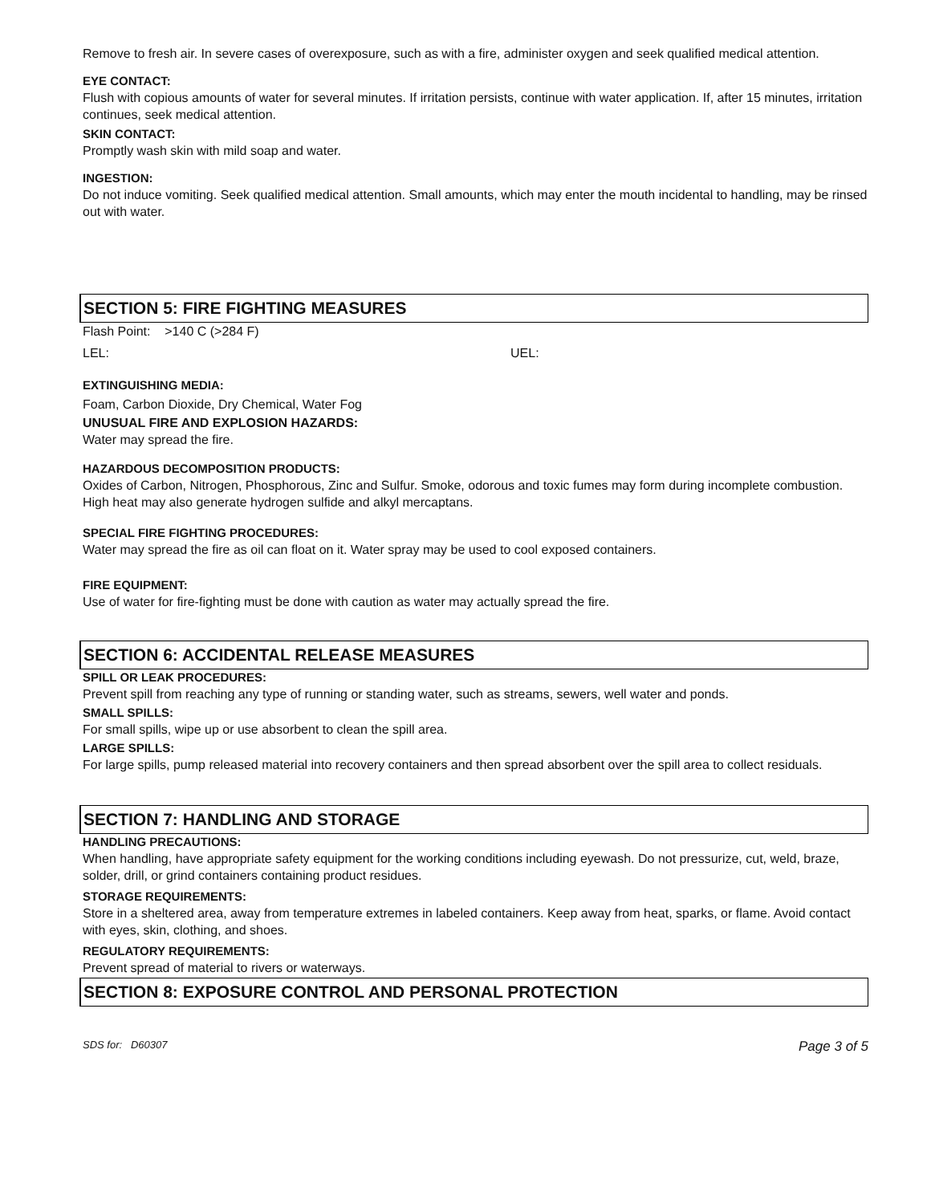Remove to fresh air. In severe cases of overexposure, such as with a fire, administer oxygen and seek qualified medical attention.
EYE CONTACT:
Flush with copious amounts of water for several minutes. If irritation persists, continue with water application. If, after 15 minutes, irritation continues, seek medical attention.
SKIN CONTACT:
Promptly wash skin with mild soap and water.
INGESTION:
Do not induce vomiting. Seek qualified medical attention. Small amounts, which may enter the mouth incidental to handling, may be rinsed out with water.
SECTION 5: FIRE FIGHTING MEASURES
Flash Point: >140 C (>284 F)
LEL: UEL:
EXTINGUISHING MEDIA:
Foam, Carbon Dioxide, Dry Chemical, Water Fog
UNUSUAL FIRE AND EXPLOSION HAZARDS:
Water may spread the fire.
HAZARDOUS DECOMPOSITION PRODUCTS:
Oxides of Carbon, Nitrogen, Phosphorous, Zinc and Sulfur. Smoke, odorous and toxic fumes may form during incomplete combustion. High heat may also generate hydrogen sulfide and alkyl mercaptans.
SPECIAL FIRE FIGHTING PROCEDURES:
Water may spread the fire as oil can float on it. Water spray may be used to cool exposed containers.
FIRE EQUIPMENT:
Use of water for fire-fighting must be done with caution as water may actually spread the fire.
SECTION 6: ACCIDENTAL RELEASE MEASURES
SPILL OR LEAK PROCEDURES:
Prevent spill from reaching any type of running or standing water, such as streams, sewers, well water and ponds.
SMALL SPILLS:
For small spills, wipe up or use absorbent to clean the spill area.
LARGE SPILLS:
For large spills, pump released material into recovery containers and then spread absorbent over the spill area to collect residuals.
SECTION 7: HANDLING AND STORAGE
HANDLING PRECAUTIONS:
When handling, have appropriate safety equipment for the working conditions including eyewash. Do not pressurize, cut, weld, braze, solder, drill, or grind containers containing product residues.
STORAGE REQUIREMENTS:
Store in a sheltered area, away from temperature extremes in labeled containers. Keep away from heat, sparks, or flame. Avoid contact with eyes, skin, clothing, and shoes.
REGULATORY REQUIREMENTS:
Prevent spread of material to rivers or waterways.
SECTION 8: EXPOSURE CONTROL AND PERSONAL PROTECTION
SDS for: D60307 Page 3 of 5